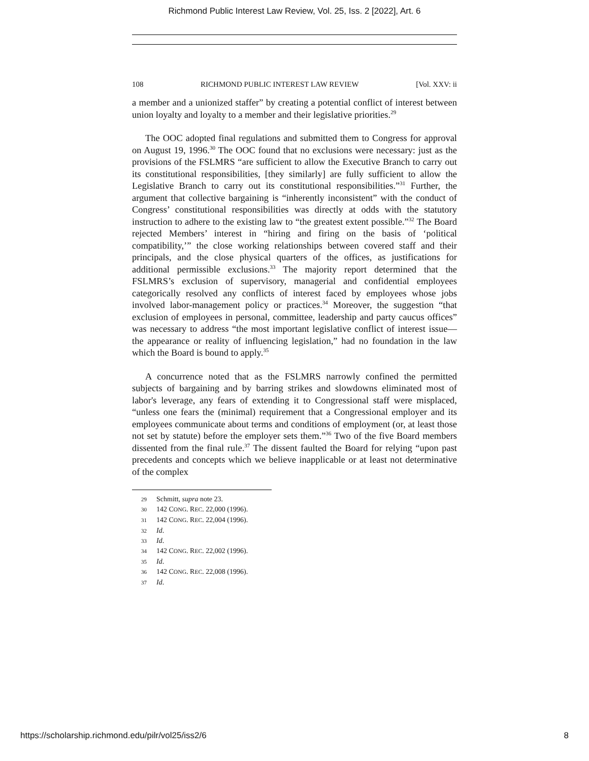Richmond Public Interest Law Review, Vol. 25, Iss. 2 [2022], Art. 6
108 RICHMOND PUBLIC INTEREST LAW REVIEW [Vol. XXV: ii
a member and a unionized staffer” by creating a potential conflict of interest between union loyalty and loyalty to a member and their legislative priorities.<sup>29</sup>
The OOC adopted final regulations and submitted them to Congress for approval on August 19, 1996.<sup>30</sup> The OOC found that no exclusions were necessary: just as the provisions of the FSLMRS “are sufficient to allow the Executive Branch to carry out its constitutional responsibilities, [they similarly] are fully sufficient to allow the Legislative Branch to carry out its constitutional responsibilities.”<sup>31</sup> Further, the argument that collective bargaining is “inherently inconsistent” with the conduct of Congress’ constitutional responsibilities was directly at odds with the statutory instruction to adhere to the existing law to “the greatest extent possible.”<sup>32</sup> The Board rejected Members’ interest in “hiring and firing on the basis of ‘political compatibility,’” the close working relationships between covered staff and their principals, and the close physical quarters of the offices, as justifications for additional permissible exclusions.<sup>33</sup> The majority report determined that the FSLMRS’s exclusion of supervisory, managerial and confidential employees categorically resolved any conflicts of interest faced by employees whose jobs involved labor-management policy or practices.<sup>34</sup> Moreover, the suggestion “that exclusion of employees in personal, committee, leadership and party caucus offices” was necessary to address “the most important legislative conflict of interest issue—the appearance or reality of influencing legislation,” had no foundation in the law which the Board is bound to apply.<sup>35</sup>
A concurrence noted that as the FSLMRS narrowly confined the permitted subjects of bargaining and by barring strikes and slowdowns eliminated most of labor's leverage, any fears of extending it to Congressional staff were misplaced, “unless one fears the (minimal) requirement that a Congressional employer and its employees communicate about terms and conditions of employment (or, at least those not set by statute) before the employer sets them.”<sup>36</sup> Two of the five Board members dissented from the final rule.<sup>37</sup> The dissent faulted the Board for relying “upon past precedents and concepts which we believe inapplicable or at least not determinative of the complex
29 Schmitt, supra note 23.
30 142 CONG. REC. 22,000 (1996).
31 142 CONG. REC. 22,004 (1996).
32 Id.
33 Id.
34 142 CONG. REC. 22,002 (1996).
35 Id.
36 142 CONG. REC. 22,008 (1996).
37 Id.
https://scholarship.richmond.edu/pilr/vol25/iss2/6 8